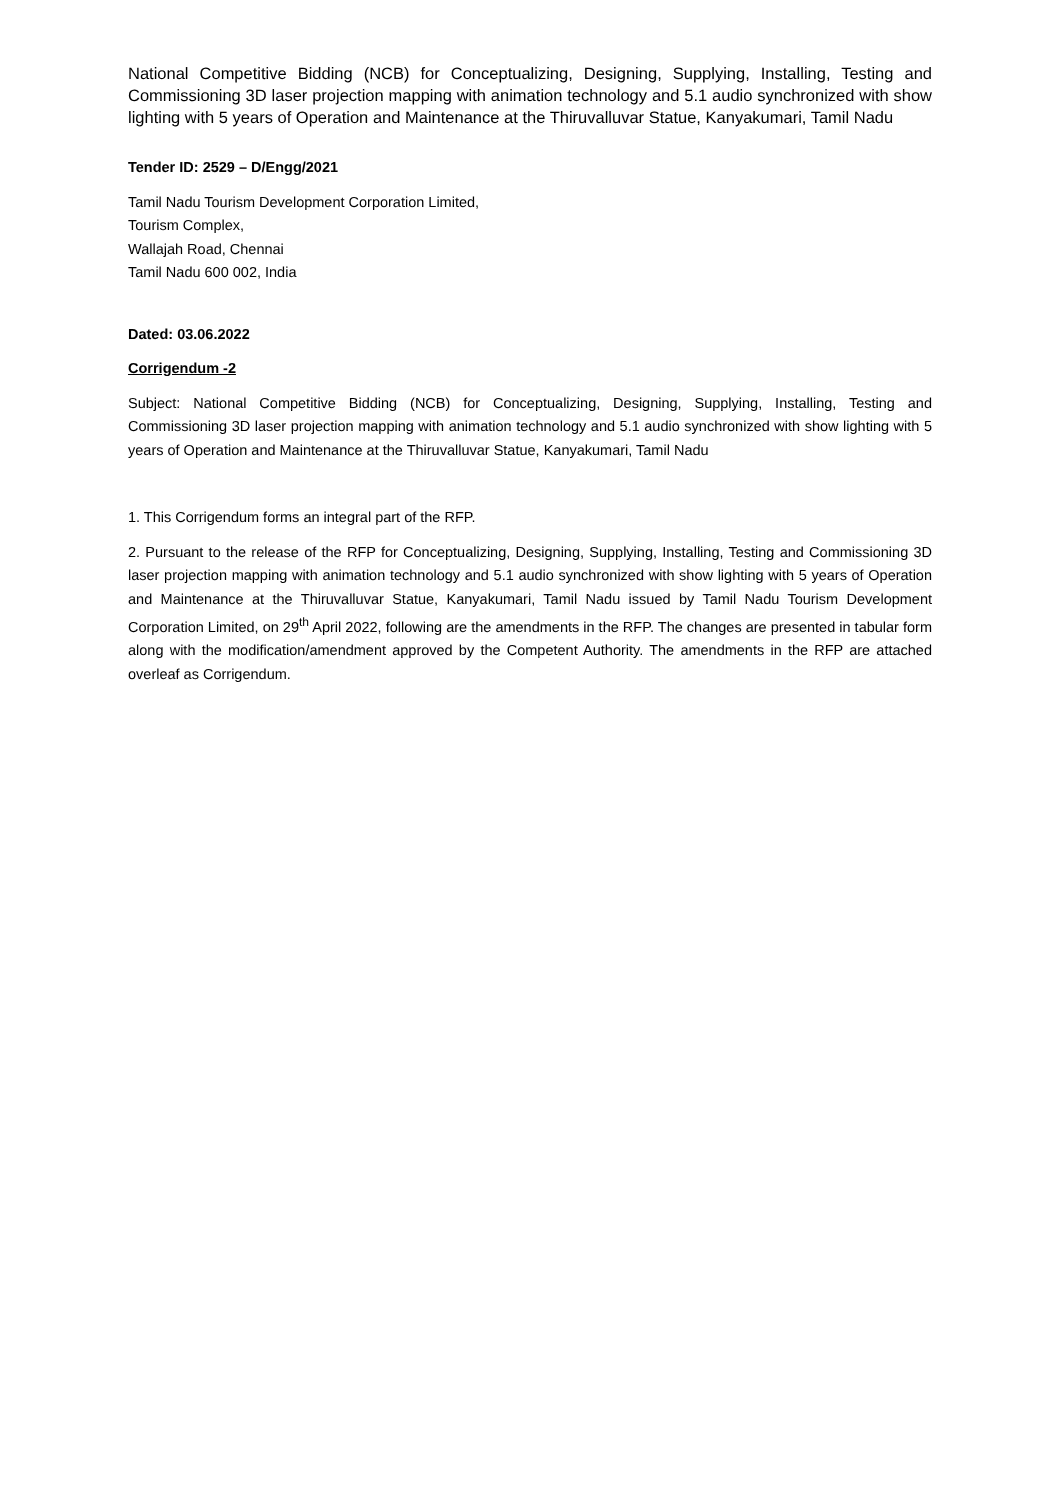National Competitive Bidding (NCB) for Conceptualizing, Designing, Supplying, Installing, Testing and Commissioning 3D laser projection mapping with animation technology and 5.1 audio synchronized with show lighting with 5 years of Operation and Maintenance at the Thiruvalluvar Statue, Kanyakumari, Tamil Nadu
Tender ID: 2529 – D/Engg/2021
Tamil Nadu Tourism Development Corporation Limited,
Tourism Complex,
Wallajah Road, Chennai
Tamil Nadu 600 002, India
Dated: 03.06.2022
Corrigendum -2
Subject: National Competitive Bidding (NCB) for Conceptualizing, Designing, Supplying, Installing, Testing and Commissioning 3D laser projection mapping with animation technology and 5.1 audio synchronized with show lighting with 5 years of Operation and Maintenance at the Thiruvalluvar Statue, Kanyakumari, Tamil Nadu
1. This Corrigendum forms an integral part of the RFP.
2. Pursuant to the release of the RFP for Conceptualizing, Designing, Supplying, Installing, Testing and Commissioning 3D laser projection mapping with animation technology and 5.1 audio synchronized with show lighting with 5 years of Operation and Maintenance at the Thiruvalluvar Statue, Kanyakumari, Tamil Nadu issued by Tamil Nadu Tourism Development Corporation Limited, on 29<sup>th</sup> April 2022, following are the amendments in the RFP. The changes are presented in tabular form along with the modification/amendment approved by the Competent Authority. The amendments in the RFP are attached overleaf as Corrigendum.